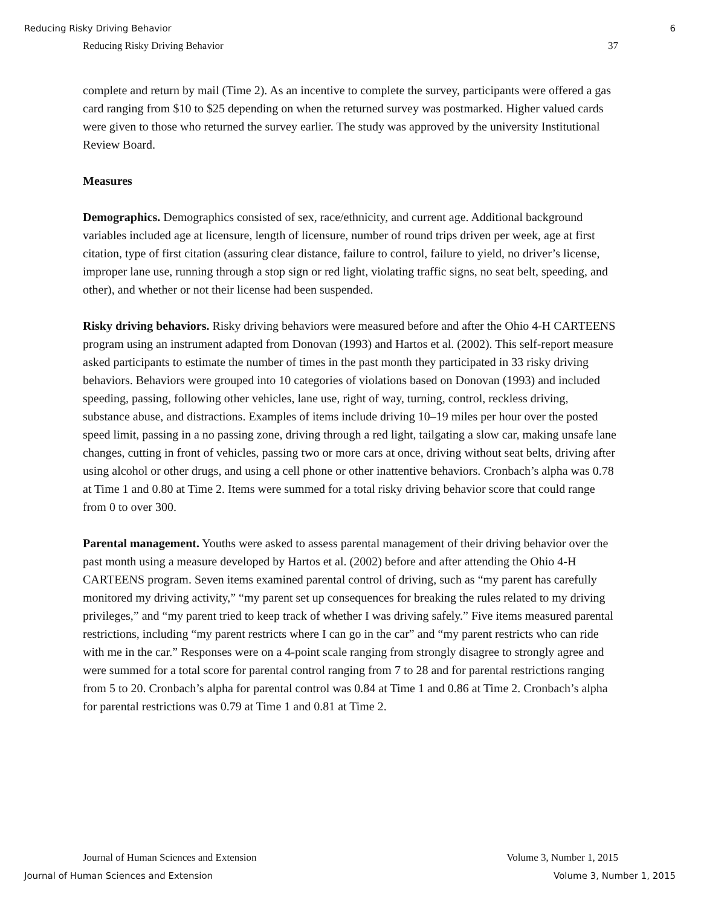Reducing Risky Driving Behavior 6
Reducing Risky Driving Behavior 37
complete and return by mail (Time 2). As an incentive to complete the survey, participants were offered a gas card ranging from $10 to $25 depending on when the returned survey was postmarked. Higher valued cards were given to those who returned the survey earlier. The study was approved by the university Institutional Review Board.
Measures
Demographics. Demographics consisted of sex, race/ethnicity, and current age. Additional background variables included age at licensure, length of licensure, number of round trips driven per week, age at first citation, type of first citation (assuring clear distance, failure to control, failure to yield, no driver’s license, improper lane use, running through a stop sign or red light, violating traffic signs, no seat belt, speeding, and other), and whether or not their license had been suspended.
Risky driving behaviors. Risky driving behaviors were measured before and after the Ohio 4-H CARTEENS program using an instrument adapted from Donovan (1993) and Hartos et al. (2002). This self-report measure asked participants to estimate the number of times in the past month they participated in 33 risky driving behaviors. Behaviors were grouped into 10 categories of violations based on Donovan (1993) and included speeding, passing, following other vehicles, lane use, right of way, turning, control, reckless driving, substance abuse, and distractions. Examples of items include driving 10–19 miles per hour over the posted speed limit, passing in a no passing zone, driving through a red light, tailgating a slow car, making unsafe lane changes, cutting in front of vehicles, passing two or more cars at once, driving without seat belts, driving after using alcohol or other drugs, and using a cell phone or other inattentive behaviors. Cronbach’s alpha was 0.78 at Time 1 and 0.80 at Time 2. Items were summed for a total risky driving behavior score that could range from 0 to over 300.
Parental management. Youths were asked to assess parental management of their driving behavior over the past month using a measure developed by Hartos et al. (2002) before and after attending the Ohio 4-H CARTEENS program. Seven items examined parental control of driving, such as “my parent has carefully monitored my driving activity,” “my parent set up consequences for breaking the rules related to my driving privileges,” and “my parent tried to keep track of whether I was driving safely.” Five items measured parental restrictions, including “my parent restricts where I can go in the car” and “my parent restricts who can ride with me in the car.” Responses were on a 4-point scale ranging from strongly disagree to strongly agree and were summed for a total score for parental control ranging from 7 to 28 and for parental restrictions ranging from 5 to 20. Cronbach’s alpha for parental control was 0.84 at Time 1 and 0.86 at Time 2. Cronbach’s alpha for parental restrictions was 0.79 at Time 1 and 0.81 at Time 2.
Journal of Human Sciences and Extension Volume 3, Number 1, 2015
Journal of Human Sciences and Extension Volume 3, Number 1, 2015